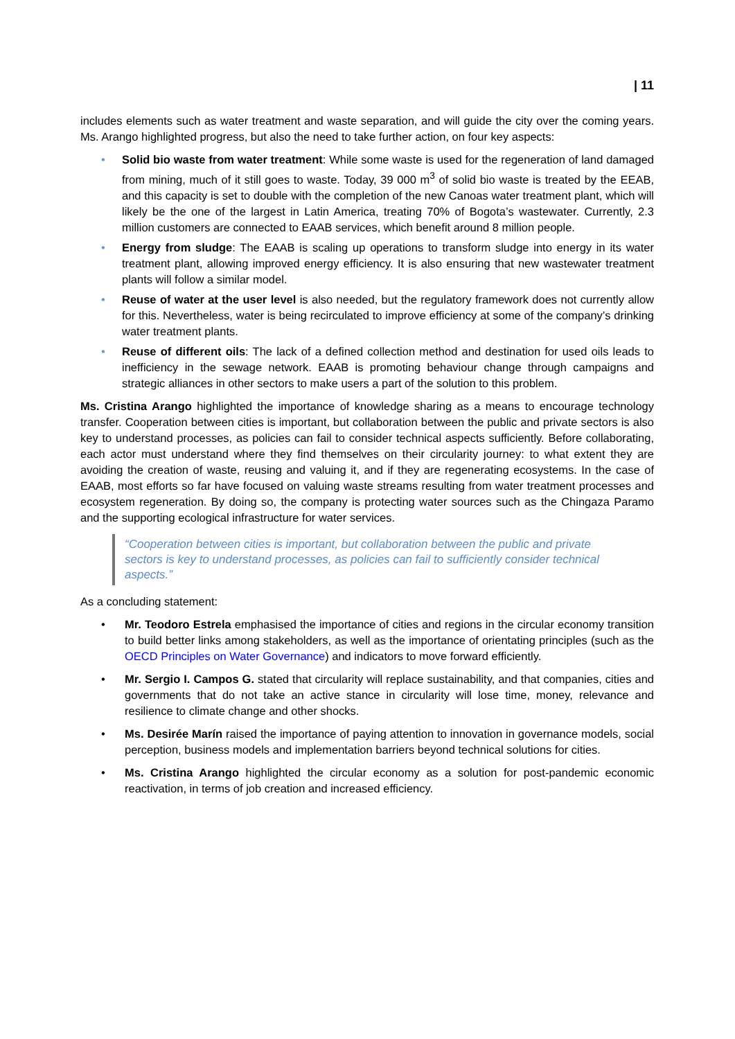| 11
includes elements such as water treatment and waste separation, and will guide the city over the coming years. Ms. Arango highlighted progress, but also the need to take further action, on four key aspects:
• Solid bio waste from water treatment: While some waste is used for the regeneration of land damaged from mining, much of it still goes to waste. Today, 39 000 m<sup>3</sup> of solid bio waste is treated by the EEAB, and this capacity is set to double with the completion of the new Canoas water treatment plant, which will likely be the one of the largest in Latin America, treating 70% of Bogota’s wastewater. Currently, 2.3 million customers are connected to EAAB services, which benefit around 8 million people.
• Energy from sludge: The EAAB is scaling up operations to transform sludge into energy in its water treatment plant, allowing improved energy efficiency. It is also ensuring that new wastewater treatment plants will follow a similar model.
• Reuse of water at the user level is also needed, but the regulatory framework does not currently allow for this. Nevertheless, water is being recirculated to improve efficiency at some of the company’s drinking water treatment plants.
• Reuse of different oils: The lack of a defined collection method and destination for used oils leads to inefficiency in the sewage network. EAAB is promoting behaviour change through campaigns and strategic alliances in other sectors to make users a part of the solution to this problem.
Ms. Cristina Arango highlighted the importance of knowledge sharing as a means to encourage technology transfer. Cooperation between cities is important, but collaboration between the public and private sectors is also key to understand processes, as policies can fail to consider technical aspects sufficiently. Before collaborating, each actor must understand where they find themselves on their circularity journey: to what extent they are avoiding the creation of waste, reusing and valuing it, and if they are regenerating ecosystems. In the case of EAAB, most efforts so far have focused on valuing waste streams resulting from water treatment processes and ecosystem regeneration. By doing so, the company is protecting water sources such as the Chingaza Paramo and the supporting ecological infrastructure for water services.
“Cooperation between cities is important, but collaboration between the public and private sectors is key to understand processes, as policies can fail to sufficiently consider technical aspects.”
As a concluding statement:
• Mr. Teodoro Estrela emphasised the importance of cities and regions in the circular economy transition to build better links among stakeholders, as well as the importance of orientating principles (such as the OECD Principles on Water Governance) and indicators to move forward efficiently.
• Mr. Sergio I. Campos G. stated that circularity will replace sustainability, and that companies, cities and governments that do not take an active stance in circularity will lose time, money, relevance and resilience to climate change and other shocks.
• Ms. Desirée Marín raised the importance of paying attention to innovation in governance models, social perception, business models and implementation barriers beyond technical solutions for cities.
• Ms. Cristina Arango highlighted the circular economy as a solution for post-pandemic economic reactivation, in terms of job creation and increased efficiency.